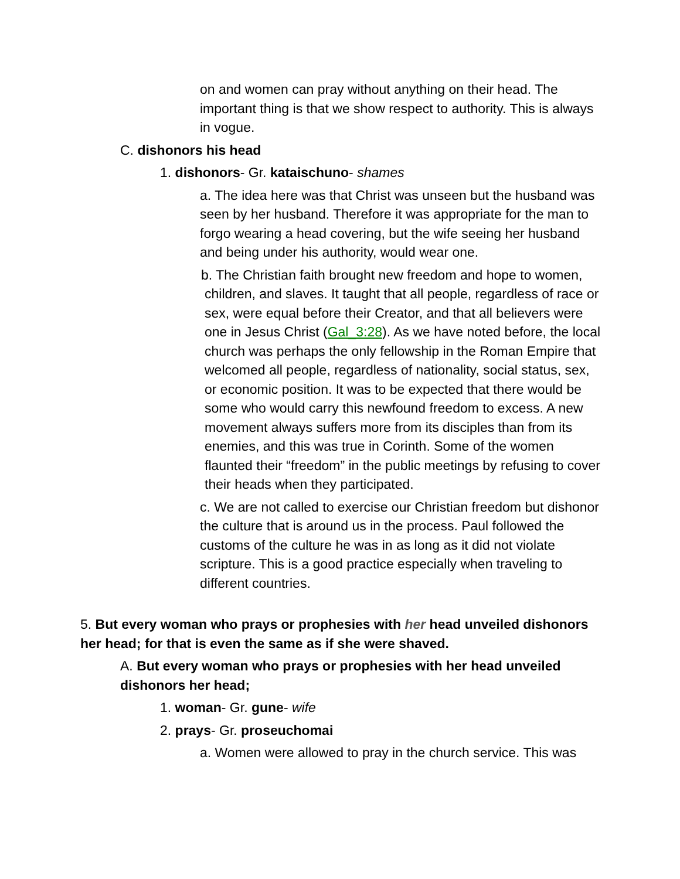on and women can pray without anything on their head. The important thing is that we show respect to authority. This is always in vogue.
C. dishonors his head
1. dishonors- Gr. kataischuno- shames
a. The idea here was that Christ was unseen but the husband was seen by her husband. Therefore it was appropriate for the man to forgo wearing a head covering, but the wife seeing her husband and being under his authority, would wear one.
b. The Christian faith brought new freedom and hope to women, children, and slaves. It taught that all people, regardless of race or sex, were equal before their Creator, and that all believers were one in Jesus Christ (Gal_3:28). As we have noted before, the local church was perhaps the only fellowship in the Roman Empire that welcomed all people, regardless of nationality, social status, sex, or economic position. It was to be expected that there would be some who would carry this newfound freedom to excess. A new movement always suffers more from its disciples than from its enemies, and this was true in Corinth. Some of the women flaunted their “freedom” in the public meetings by refusing to cover their heads when they participated.
c. We are not called to exercise our Christian freedom but dishonor the culture that is around us in the process. Paul followed the customs of the culture he was in as long as it did not violate scripture. This is a good practice especially when traveling to different countries.
5. But every woman who prays or prophesies with her head unveiled dishonors her head; for that is even the same as if she were shaved.
A. But every woman who prays or prophesies with her head unveiled dishonors her head;
1. woman- Gr. gune- wife
2. prays- Gr. proseuchomai
a. Women were allowed to pray in the church service. This was